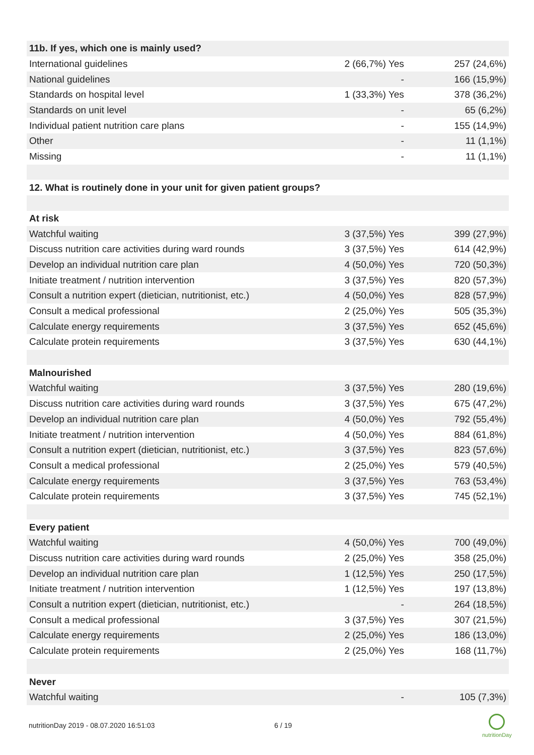| 11b. If yes, which one is mainly used? | | |
| International guidelines | 2 (66,7%) Yes | 257 (24,6%) |
| National guidelines | - | 166 (15,9%) |
| Standards on hospital level | 1 (33,3%) Yes | 378 (36,2%) |
| Standards on unit level | - | 65 (6,2%) |
| Individual patient nutrition care plans | - | 155 (14,9%) |
| Other | - | 11 (1,1%) |
| Missing | - | 11 (1,1%) |
| 12. What is routinely done in your unit for given patient groups? | | |
| At risk | | |
| Watchful waiting | 3 (37,5%) Yes | 399 (27,9%) |
| Discuss nutrition care activities during ward rounds | 3 (37,5%) Yes | 614 (42,9%) |
| Develop an individual nutrition care plan | 4 (50,0%) Yes | 720 (50,3%) |
| Initiate treatment / nutrition intervention | 3 (37,5%) Yes | 820 (57,3%) |
| Consult a nutrition expert (dietician, nutritionist, etc.) | 4 (50,0%) Yes | 828 (57,9%) |
| Consult a medical professional | 2 (25,0%) Yes | 505 (35,3%) |
| Calculate energy requirements | 3 (37,5%) Yes | 652 (45,6%) |
| Calculate protein requirements | 3 (37,5%) Yes | 630 (44,1%) |
| Malnourished | | |
| Watchful waiting | 3 (37,5%) Yes | 280 (19,6%) |
| Discuss nutrition care activities during ward rounds | 3 (37,5%) Yes | 675 (47,2%) |
| Develop an individual nutrition care plan | 4 (50,0%) Yes | 792 (55,4%) |
| Initiate treatment / nutrition intervention | 4 (50,0%) Yes | 884 (61,8%) |
| Consult a nutrition expert (dietician, nutritionist, etc.) | 3 (37,5%) Yes | 823 (57,6%) |
| Consult a medical professional | 2 (25,0%) Yes | 579 (40,5%) |
| Calculate energy requirements | 3 (37,5%) Yes | 763 (53,4%) |
| Calculate protein requirements | 3 (37,5%) Yes | 745 (52,1%) |
| Every patient | | |
| Watchful waiting | 4 (50,0%) Yes | 700 (49,0%) |
| Discuss nutrition care activities during ward rounds | 2 (25,0%) Yes | 358 (25,0%) |
| Develop an individual nutrition care plan | 1 (12,5%) Yes | 250 (17,5%) |
| Initiate treatment / nutrition intervention | 1 (12,5%) Yes | 197 (13,8%) |
| Consult a nutrition expert (dietician, nutritionist, etc.) | - | 264 (18,5%) |
| Consult a medical professional | 3 (37,5%) Yes | 307 (21,5%) |
| Calculate energy requirements | 2 (25,0%) Yes | 186 (13,0%) |
| Calculate protein requirements | 2 (25,0%) Yes | 168 (11,7%) |
| Never | | |
| Watchful waiting | - | 105 (7,3%) |
nutritionDay 2019 - 08.07.2020 16:51:03
6 / 19
nutritionDay